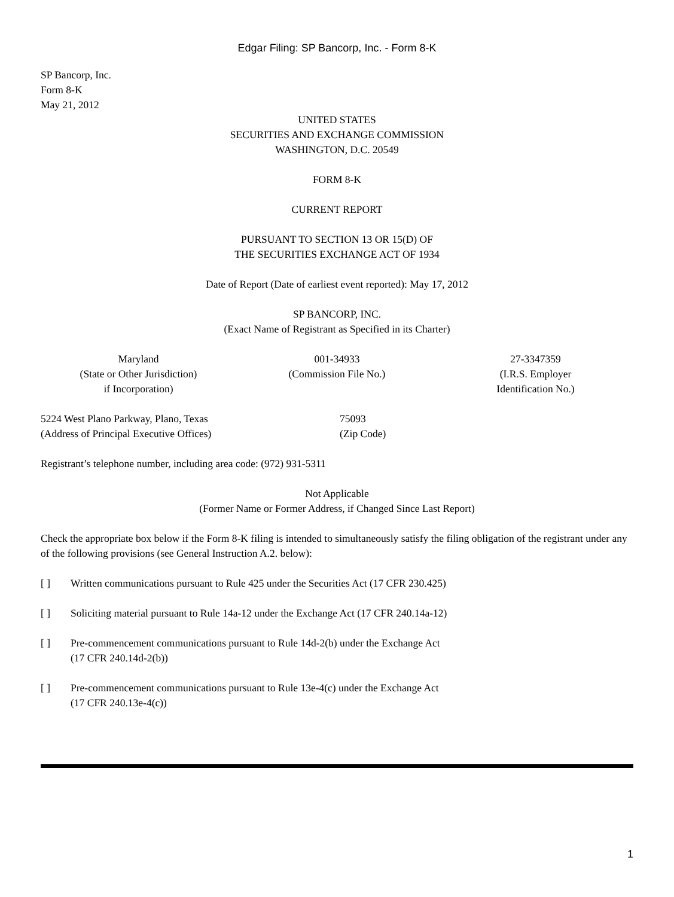Edgar Filing: SP Bancorp, Inc. - Form 8-K
SP Bancorp, Inc.
Form 8-K
May 21, 2012
UNITED STATES
SECURITIES AND EXCHANGE COMMISSION
WASHINGTON, D.C. 20549
FORM 8-K
CURRENT REPORT
PURSUANT TO SECTION 13 OR 15(D) OF
THE SECURITIES EXCHANGE ACT OF 1934
Date of Report (Date of earliest event reported): May 17, 2012
SP BANCORP, INC.
(Exact Name of Registrant as Specified in its Charter)
| Maryland (State or Other Jurisdiction) if Incorporation) | 001-34933 (Commission File No.) | 27-3347359 (I.R.S. Employer Identification No.) |
| 5224 West Plano Parkway, Plano, Texas (Address of Principal Executive Offices) | 75093 (Zip Code) |
Registrant’s telephone number, including area code: (972) 931-5311
Not Applicable
(Former Name or Former Address, if Changed Since Last Report)
Check the appropriate box below if the Form 8-K filing is intended to simultaneously satisfy the filing obligation of the registrant under any of the following provisions (see General Instruction A.2. below):
[ ] Written communications pursuant to Rule 425 under the Securities Act (17 CFR 230.425)
[ ] Soliciting material pursuant to Rule 14a-12 under the Exchange Act (17 CFR 240.14a-12)
[ ] Pre-commencement communications pursuant to Rule 14d-2(b) under the Exchange Act
(17 CFR 240.14d-2(b))
[ ] Pre-commencement communications pursuant to Rule 13e-4(c) under the Exchange Act
(17 CFR 240.13e-4(c))
1